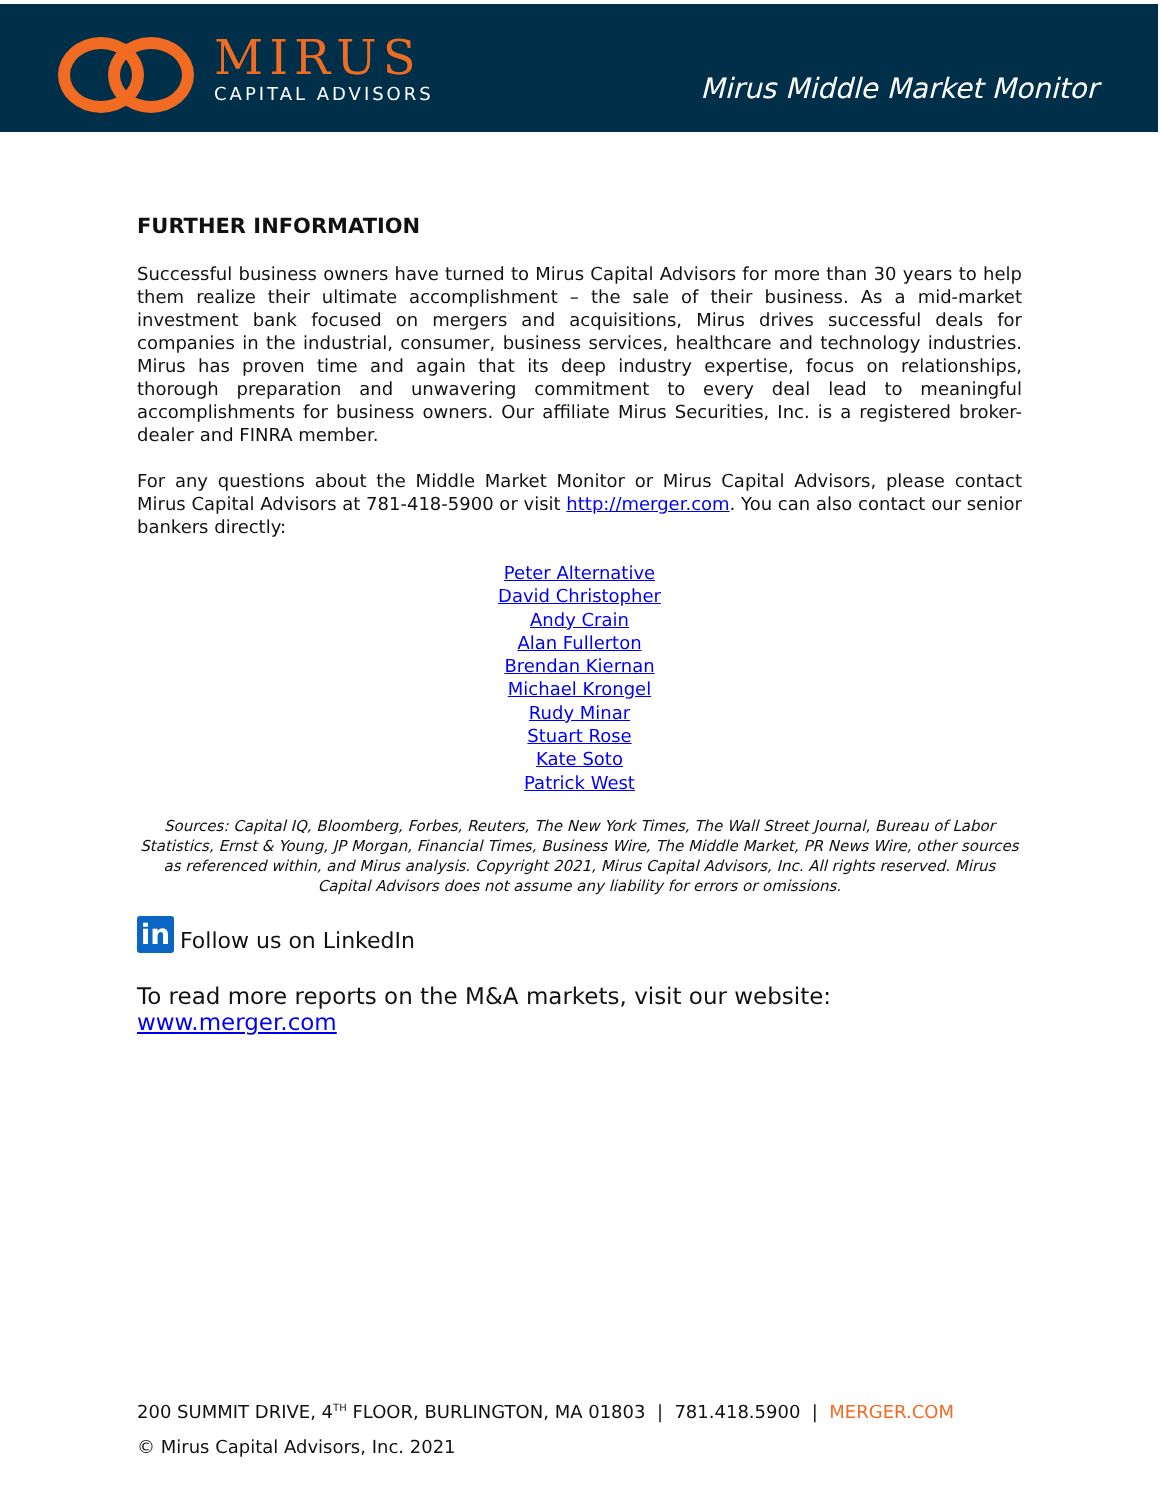MIRUS
CAPITAL ADVISORS
Mirus Middle Market Monitor
FURTHER INFORMATION
Successful business owners have turned to Mirus Capital Advisors for more than 30 years to help them realize their ultimate accomplishment – the sale of their business. As a mid-market investment bank focused on mergers and acquisitions, Mirus drives successful deals for companies in the industrial, consumer, business services, healthcare and technology industries. Mirus has proven time and again that its deep industry expertise, focus on relationships, thorough preparation and unwavering commitment to every deal lead to meaningful accomplishments for business owners. Our affiliate Mirus Securities, Inc. is a registered broker-dealer and FINRA member.
For any questions about the Middle Market Monitor or Mirus Capital Advisors, please contact Mirus Capital Advisors at 781-418-5900 or visit http://merger.com. You can also contact our senior bankers directly:
Peter Alternative
David Christopher
Andy Crain
Alan Fullerton
Brendan Kiernan
Michael Krongel
Rudy Minar
Stuart Rose
Kate Soto
Patrick West
Sources: Capital IQ, Bloomberg, Forbes, Reuters, The New York Times, The Wall Street Journal, Bureau of Labor Statistics, Ernst & Young, JP Morgan, Financial Times, Business Wire, The Middle Market, PR News Wire, other sources as referenced within, and Mirus analysis. Copyright 2021, Mirus Capital Advisors, Inc. All rights reserved. Mirus Capital Advisors does not assume any liability for errors or omissions.
in
Follow us on LinkedIn
To read more reports on the M&A markets, visit our website: www.merger.com
200 SUMMIT DRIVE, 4<sup>TH</sup> FLOOR, BURLINGTON, MA 01803 | 781.418.5900 | MERGER.COM
© Mirus Capital Advisors, Inc. 2021